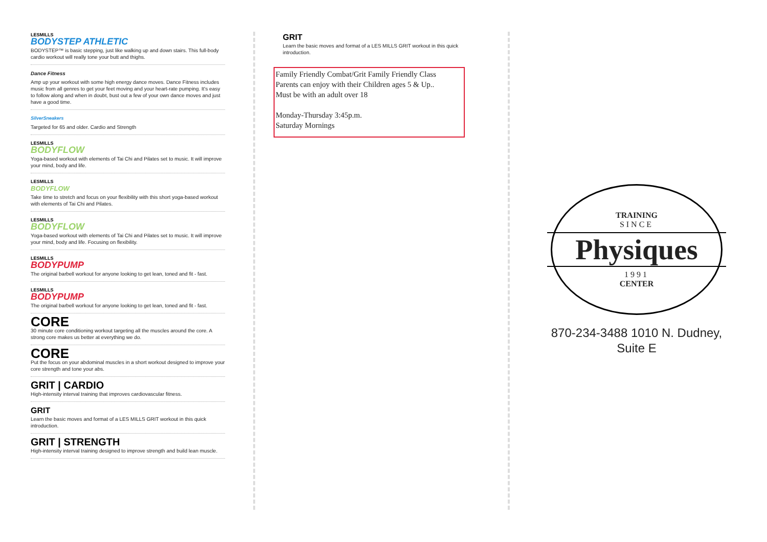LESMILLS
BODYSTEP ATHLETIC
BODYSTEP™ is basic stepping, just like walking up and down stairs. This full-body cardio workout will really tone your butt and thighs.
Dance Fitness
Amp up your workout with some high energy dance moves. Dance Fitness includes music from all genres to get your feet moving and your heart-rate pumping. It's easy to follow along and when in doubt, bust out a few of your own dance moves and just have a good time.
SilverSneakers
Targeted for 65 and older. Cardio and Strength
LESMILLS
BODYFLOW
Yoga-based workout with elements of Tai Chi and Pilates set to music. It will improve your mind, body and life.
LESMILLS
BODYFLOW
Take time to stretch and focus on your flexibility with this short yoga-based workout with elements of Tai Chi and Pilates.
LESMILLS
BODYFLOW
Yoga-based workout with elements of Tai Chi and Pilates set to music. It will improve your mind, body and life. Focusing on flexibility.
LESMILLS
BODYPUMP
The original barbell workout for anyone looking to get lean, toned and fit - fast.
LESMILLS
BODYPUMP
The original barbell workout for anyone looking to get lean, toned and fit - fast.
CORE
30 minute core conditioning workout targeting all the muscles around the core. A strong core makes us better at everything we do.
CORE
Put the focus on your abdominal muscles in a short workout designed to improve your core strength and tone your abs.
GRIT | CARDIO
High-intensity interval training that improves cardiovascular fitness.
GRIT
Learn the basic moves and format of a LES MILLS GRIT workout in this quick introduction.
GRIT | STRENGTH
High-intensity interval training designed to improve strength and build lean muscle.
GRIT
Learn the basic moves and format of a LES MILLS GRIT workout in this quick introduction.
Family Friendly Combat/Grit Family Friendly Class
Parents can enjoy with their Children ages 5 & Up..
Must be with an adult over 18
Monday-Thursday 3:45p.m.
Saturday Mornings
TRAINING
SINCE
Physiques
1991
CENTER
870-234-3488 1010 N. Dudney, Suite E